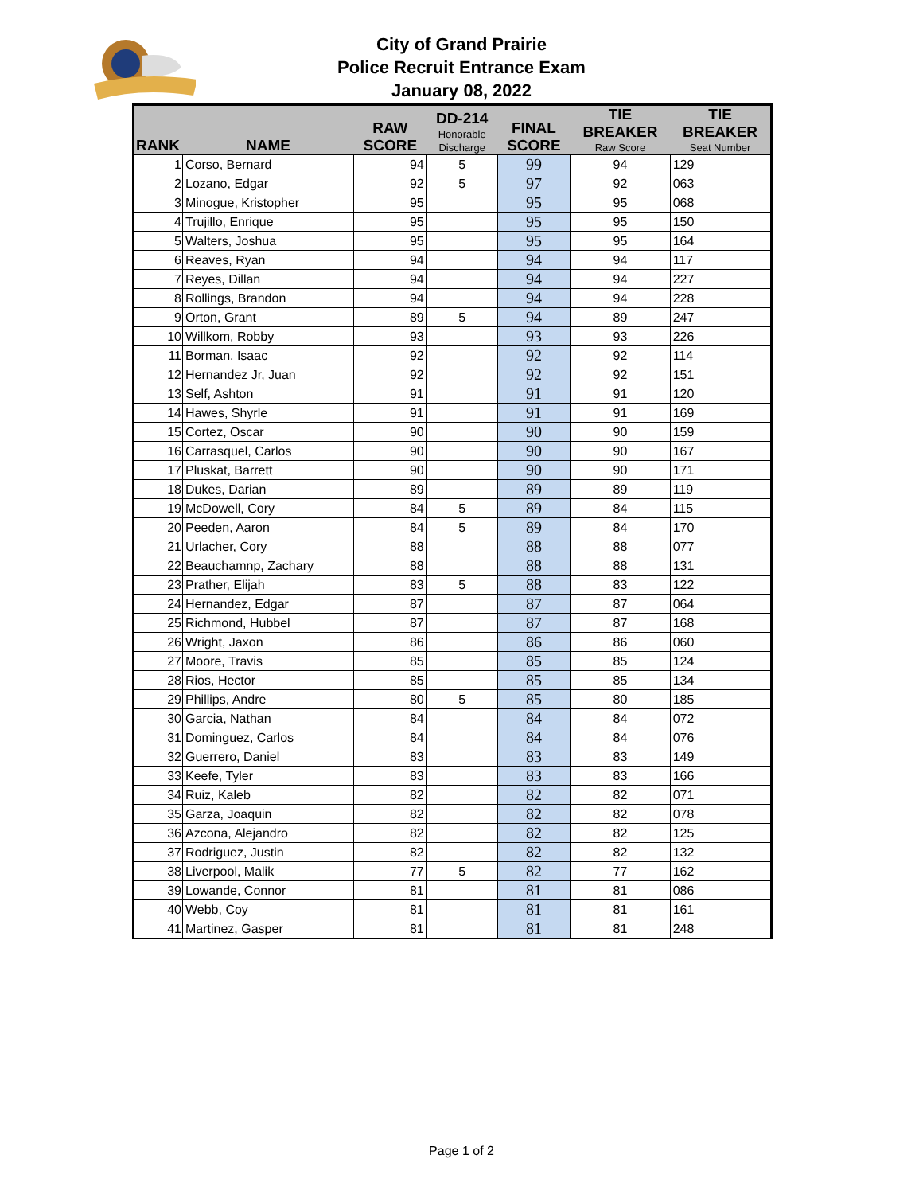City of Grand Prairie
Police Recruit Entrance Exam
January 08, 2022
| RANK | NAME | RAW SCORE | DD-214 Honorable Discharge | FINAL SCORE | TIE BREAKER Raw Score | TIE BREAKER Seat Number |
| --- | --- | --- | --- | --- | --- | --- |
| 1 | Corso, Bernard | 94 | 5 | 99 | 94 | 129 |
| 2 | Lozano, Edgar | 92 | 5 | 97 | 92 | 063 |
| 3 | Minogue, Kristopher | 95 | | 95 | 95 | 068 |
| 4 | Trujillo, Enrique | 95 | | 95 | 95 | 150 |
| 5 | Walters, Joshua | 95 | | 95 | 95 | 164 |
| 6 | Reaves, Ryan | 94 | | 94 | 94 | 117 |
| 7 | Reyes, Dillan | 94 | | 94 | 94 | 227 |
| 8 | Rollings, Brandon | 94 | | 94 | 94 | 228 |
| 9 | Orton, Grant | 89 | 5 | 94 | 89 | 247 |
| 10 | Willkom, Robby | 93 | | 93 | 93 | 226 |
| 11 | Borman, Isaac | 92 | | 92 | 92 | 114 |
| 12 | Hernandez Jr, Juan | 92 | | 92 | 92 | 151 |
| 13 | Self, Ashton | 91 | | 91 | 91 | 120 |
| 14 | Hawes, Shyrle | 91 | | 91 | 91 | 169 |
| 15 | Cortez, Oscar | 90 | | 90 | 90 | 159 |
| 16 | Carrasquel, Carlos | 90 | | 90 | 90 | 167 |
| 17 | Pluskat, Barrett | 90 | | 90 | 90 | 171 |
| 18 | Dukes, Darian | 89 | | 89 | 89 | 119 |
| 19 | McDowell, Cory | 84 | 5 | 89 | 84 | 115 |
| 20 | Peeden, Aaron | 84 | 5 | 89 | 84 | 170 |
| 21 | Urlacher, Cory | 88 | | 88 | 88 | 077 |
| 22 | Beauchamnp, Zachary | 88 | | 88 | 88 | 131 |
| 23 | Prather, Elijah | 83 | 5 | 88 | 83 | 122 |
| 24 | Hernandez, Edgar | 87 | | 87 | 87 | 064 |
| 25 | Richmond, Hubbel | 87 | | 87 | 87 | 168 |
| 26 | Wright, Jaxon | 86 | | 86 | 86 | 060 |
| 27 | Moore, Travis | 85 | | 85 | 85 | 124 |
| 28 | Rios, Hector | 85 | | 85 | 85 | 134 |
| 29 | Phillips, Andre | 80 | 5 | 85 | 80 | 185 |
| 30 | Garcia, Nathan | 84 | | 84 | 84 | 072 |
| 31 | Dominguez, Carlos | 84 | | 84 | 84 | 076 |
| 32 | Guerrero, Daniel | 83 | | 83 | 83 | 149 |
| 33 | Keefe, Tyler | 83 | | 83 | 83 | 166 |
| 34 | Ruiz, Kaleb | 82 | | 82 | 82 | 071 |
| 35 | Garza, Joaquin | 82 | | 82 | 82 | 078 |
| 36 | Azcona, Alejandro | 82 | | 82 | 82 | 125 |
| 37 | Rodriguez, Justin | 82 | | 82 | 82 | 132 |
| 38 | Liverpool, Malik | 77 | 5 | 82 | 77 | 162 |
| 39 | Lowande, Connor | 81 | | 81 | 81 | 086 |
| 40 | Webb, Coy | 81 | | 81 | 81 | 161 |
| 41 | Martinez, Gasper | 81 | | 81 | 81 | 248 |
Page 1 of 2